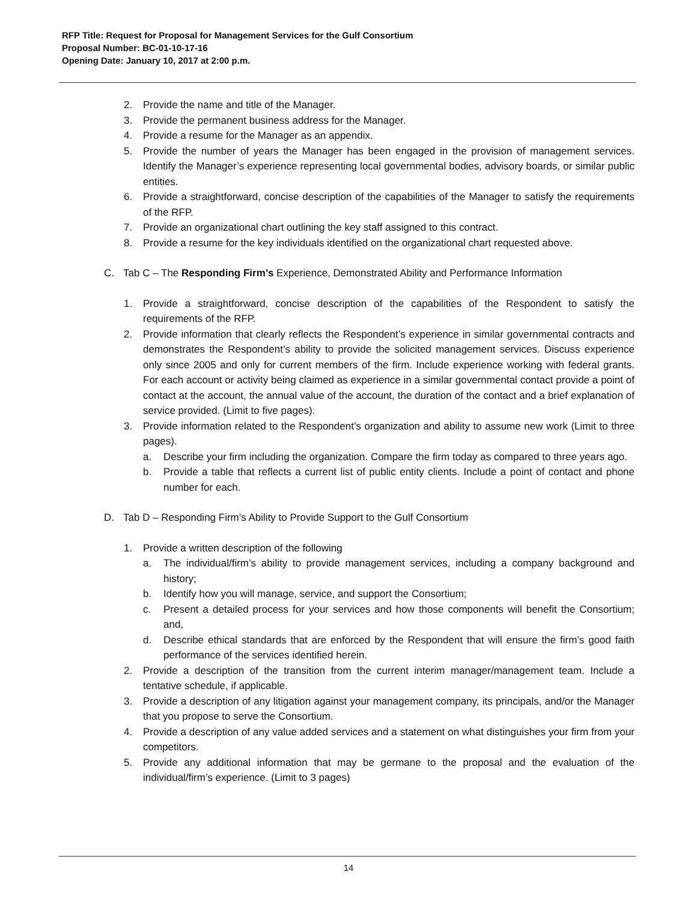RFP Title: Request for Proposal for Management Services for the Gulf Consortium
Proposal Number: BC-01-10-17-16
Opening Date: January 10, 2017 at 2:00 p.m.
2. Provide the name and title of the Manager.
3. Provide the permanent business address for the Manager.
4. Provide a resume for the Manager as an appendix.
5. Provide the number of years the Manager has been engaged in the provision of management services. Identify the Manager’s experience representing local governmental bodies, advisory boards, or similar public entities.
6. Provide a straightforward, concise description of the capabilities of the Manager to satisfy the requirements of the RFP.
7. Provide an organizational chart outlining the key staff assigned to this contract.
8. Provide a resume for the key individuals identified on the organizational chart requested above.
C. Tab C – The Responding Firm’s Experience, Demonstrated Ability and Performance Information
1. Provide a straightforward, concise description of the capabilities of the Respondent to satisfy the requirements of the RFP.
2. Provide information that clearly reflects the Respondent’s experience in similar governmental contracts and demonstrates the Respondent’s ability to provide the solicited management services. Discuss experience only since 2005 and only for current members of the firm. Include experience working with federal grants. For each account or activity being claimed as experience in a similar governmental contact provide a point of contact at the account, the annual value of the account, the duration of the contact and a brief explanation of service provided. (Limit to five pages).
3. Provide information related to the Respondent’s organization and ability to assume new work (Limit to three pages).
a. Describe your firm including the organization. Compare the firm today as compared to three years ago.
b. Provide a table that reflects a current list of public entity clients. Include a point of contact and phone number for each.
D. Tab D – Responding Firm’s Ability to Provide Support to the Gulf Consortium
1. Provide a written description of the following
a. The individual/firm’s ability to provide management services, including a company background and history;
b. Identify how you will manage, service, and support the Consortium;
c. Present a detailed process for your services and how those components will benefit the Consortium; and,
d. Describe ethical standards that are enforced by the Respondent that will ensure the firm’s good faith performance of the services identified herein.
2. Provide a description of the transition from the current interim manager/management team. Include a tentative schedule, if applicable.
3. Provide a description of any litigation against your management company, its principals, and/or the Manager that you propose to serve the Consortium.
4. Provide a description of any value added services and a statement on what distinguishes your firm from your competitors.
5. Provide any additional information that may be germane to the proposal and the evaluation of the individual/firm’s experience. (Limit to 3 pages)
14